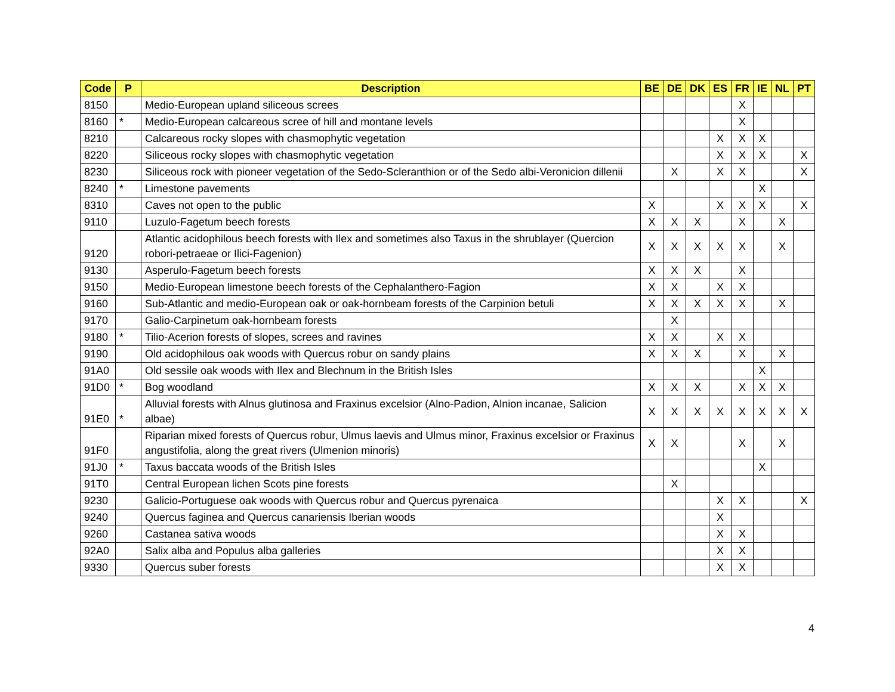| Code | P | Description | BE | DE | DK | ES | FR | IE | NL | PT |
| --- | --- | --- | --- | --- | --- | --- | --- | --- | --- | --- |
| 8150 | | Medio-European upland siliceous screes | | | | | X | | | |
| 8160 | * | Medio-European calcareous scree of hill and montane levels | | | | | X | | | |
| 8210 | | Calcareous rocky slopes with chasmophytic vegetation | | | | X | X | X | | |
| 8220 | | Siliceous rocky slopes with chasmophytic vegetation | | | | X | X | X | | X |
| 8230 | | Siliceous rock with pioneer vegetation of the Sedo-Scleranthion or of the Sedo albi-Veronicion dillenii | | X | | X | X | | | X |
| 8240 | * | Limestone pavements | | | | | | X | | |
| 8310 | | Caves not open to the public | X | | | X | X | X | | X |
| 9110 | | Luzulo-Fagetum beech forests | X | X | X | | X | | X | |
| 9120 | | Atlantic acidophilous beech forests with Ilex and sometimes also Taxus in the shrublayer (Quercion robori-petraeae or Ilici-Fagenion) | X | X | X | X | X | | X | |
| 9130 | | Asperulo-Fagetum beech forests | X | X | X | | X | | | |
| 9150 | | Medio-European limestone beech forests of the Cephalanthero-Fagion | X | X | | X | X | | | |
| 9160 | | Sub-Atlantic and medio-European oak or oak-hornbeam forests of the Carpinion betuli | X | X | X | X | X | | X | |
| 9170 | | Galio-Carpinetum oak-hornbeam forests | | X | | | | | | |
| 9180 | * | Tilio-Acerion forests of slopes, screes and ravines | X | X | | X | X | | | |
| 9190 | | Old acidophilous oak woods with Quercus robur on sandy plains | X | X | X | | X | | X | |
| 91A0 | | Old sessile oak woods with Ilex and Blechnum in the British Isles | | | | | | X | | |
| 91D0 | * | Bog woodland | X | X | X | | X | X | X | |
| 91E0 | * | Alluvial forests with Alnus glutinosa and Fraxinus excelsior (Alno-Padion, Alnion incanae, Salicion albae) | X | X | X | X | X | X | X | X |
| 91F0 | | Riparian mixed forests of Quercus robur, Ulmus laevis and Ulmus minor, Fraxinus excelsior or Fraxinus angustifolia, along the great rivers (Ulmenion minoris) | X | X | | | X | | X | |
| 91J0 | * | Taxus baccata woods of the British Isles | | | | | | X | | |
| 91T0 | | Central European lichen Scots pine forests | | X | | | | | | |
| 9230 | | Galicio-Portuguese oak woods with Quercus robur and Quercus pyrenaica | | | | X | X | | | X |
| 9240 | | Quercus faginea and Quercus canariensis Iberian woods | | | | X | | | | |
| 9260 | | Castanea sativa woods | | | | X | X | | | |
| 92A0 | | Salix alba and Populus alba galleries | | | | X | X | | | |
| 9330 | | Quercus suber forests | | | | X | X | | | |
4